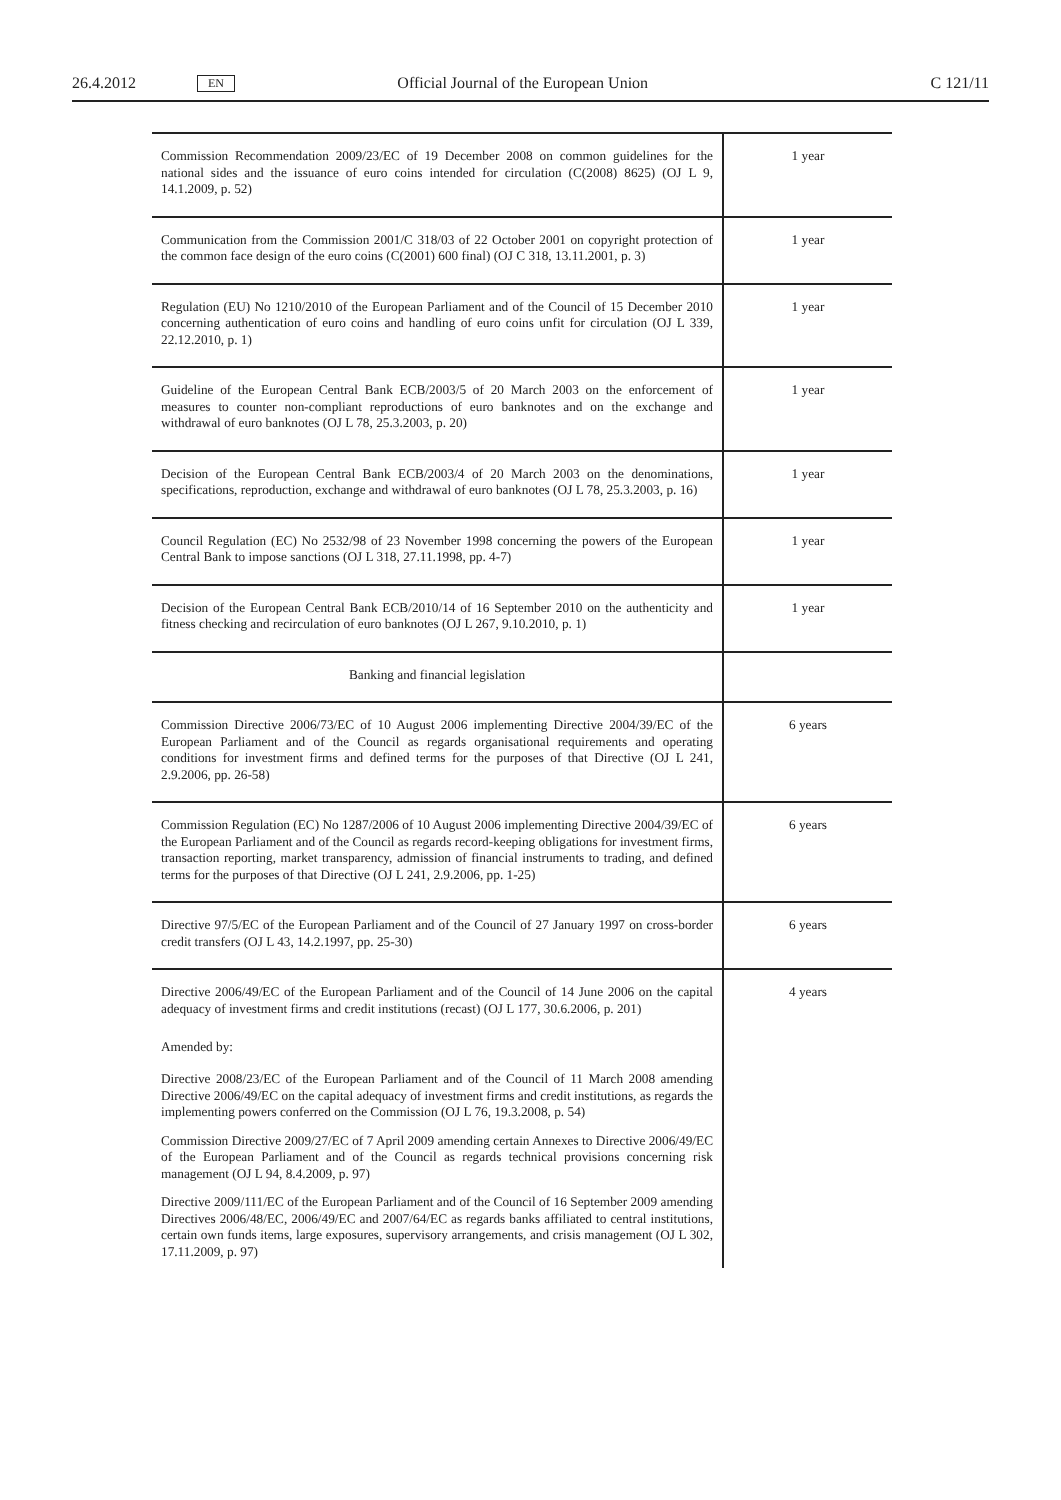26.4.2012 EN Official Journal of the European Union C 121/11
| Commission Recommendation 2009/23/EC of 19 December 2008 on common guidelines for the national sides and the issuance of euro coins intended for circulation (C(2008) 8625) (OJ L 9, 14.1.2009, p. 52) | 1 year |
| Communication from the Commission 2001/C 318/03 of 22 October 2001 on copyright protection of the common face design of the euro coins (C(2001) 600 final) (OJ C 318, 13.11.2001, p. 3) | 1 year |
| Regulation (EU) No 1210/2010 of the European Parliament and of the Council of 15 December 2010 concerning authentication of euro coins and handling of euro coins unfit for circulation (OJ L 339, 22.12.2010, p. 1) | 1 year |
| Guideline of the European Central Bank ECB/2003/5 of 20 March 2003 on the enforcement of measures to counter non-compliant reproductions of euro banknotes and on the exchange and withdrawal of euro banknotes (OJ L 78, 25.3.2003, p. 20) | 1 year |
| Decision of the European Central Bank ECB/2003/4 of 20 March 2003 on the denominations, specifications, reproduction, exchange and withdrawal of euro banknotes (OJ L 78, 25.3.2003, p. 16) | 1 year |
| Council Regulation (EC) No 2532/98 of 23 November 1998 concerning the powers of the European Central Bank to impose sanctions (OJ L 318, 27.11.1998, pp. 4-7) | 1 year |
| Decision of the European Central Bank ECB/2010/14 of 16 September 2010 on the authenticity and fitness checking and recirculation of euro banknotes (OJ L 267, 9.10.2010, p. 1) | 1 year |
| Banking and financial legislation | |
| Commission Directive 2006/73/EC of 10 August 2006 implementing Directive 2004/39/EC of the European Parliament and of the Council as regards organisational requirements and operating conditions for investment firms and defined terms for the purposes of that Directive (OJ L 241, 2.9.2006, pp. 26-58) | 6 years |
| Commission Regulation (EC) No 1287/2006 of 10 August 2006 implementing Directive 2004/39/EC of the European Parliament and of the Council as regards record-keeping obligations for investment firms, transaction reporting, market transparency, admission of financial instruments to trading, and defined terms for the purposes of that Directive (OJ L 241, 2.9.2006, pp. 1-25) | 6 years |
| Directive 97/5/EC of the European Parliament and of the Council of 27 January 1997 on cross-border credit transfers (OJ L 43, 14.2.1997, pp. 25-30) | 6 years |
| Directive 2006/49/EC of the European Parliament and of the Council of 14 June 2006 on the capital adequacy of investment firms and credit institutions (recast) (OJ L 177, 30.6.2006, p. 201) | 4 years |
| Amended by: | |
| Directive 2008/23/EC of the European Parliament and of the Council of 11 March 2008 amending Directive 2006/49/EC on the capital adequacy of investment firms and credit institutions, as regards the implementing powers conferred on the Commission (OJ L 76, 19.3.2008, p. 54) | |
| Commission Directive 2009/27/EC of 7 April 2009 amending certain Annexes to Directive 2006/49/EC of the European Parliament and of the Council as regards technical provisions concerning risk management (OJ L 94, 8.4.2009, p. 97) | |
| Directive 2009/111/EC of the European Parliament and of the Council of 16 September 2009 amending Directives 2006/48/EC, 2006/49/EC and 2007/64/EC as regards banks affiliated to central institutions, certain own funds items, large exposures, supervisory arrangements, and crisis management (OJ L 302, 17.11.2009, p. 97) | |